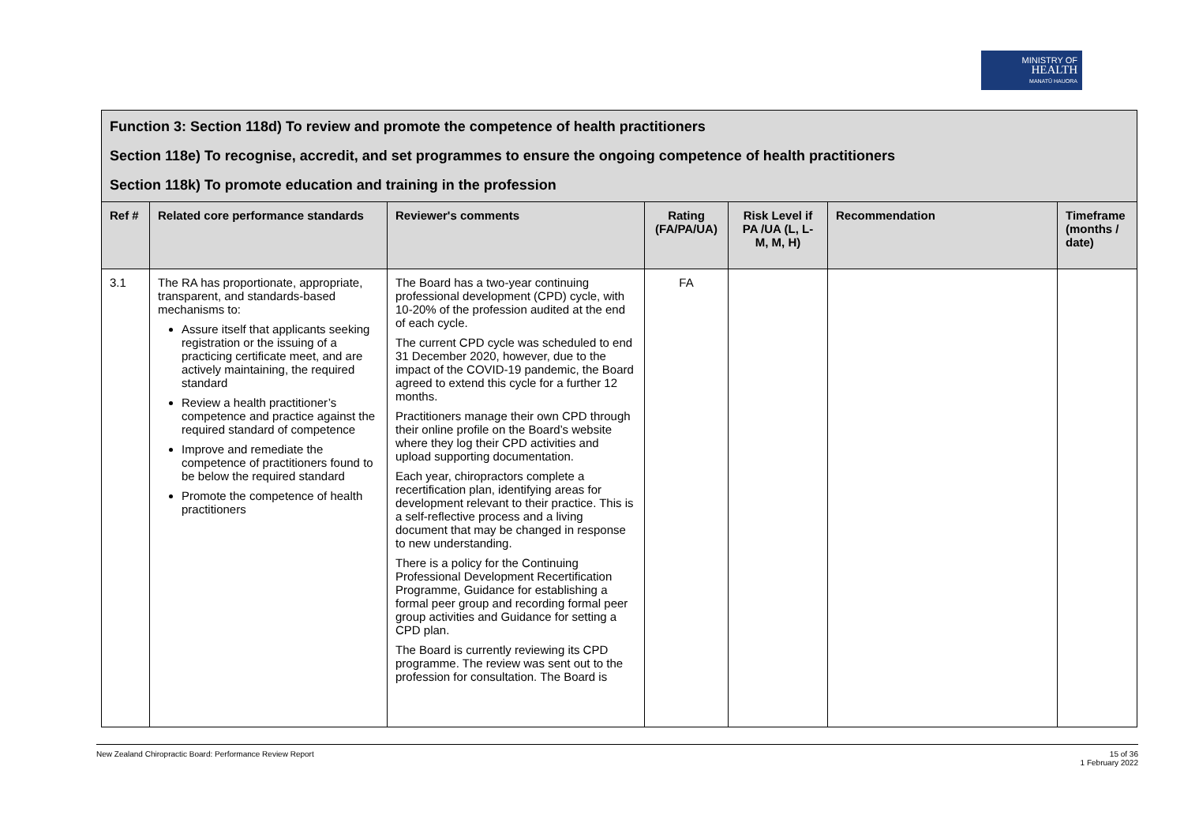MINISTRY OF
HEALTH
MANATŪ HAUORA
| Function 3: Section 118d) To review and promote the competence of health practitioners Section 118e) To recognise, accredit, and set programmes to ensure the ongoing competence of health practitioners Section 118k) To promote education and training in the profession | | | | | | |
| Ref # | Related core performance standards | Reviewer's comments | Rating (FA/PA/UA) | Risk Level if PA /UA (L, L-M, M, H) | Recommendation | Timeframe (months / date) |
| 3.1 | The RA has proportionate, appropriate, transparent, and standards-based mechanisms to: Assure itself that applicants seeking registration or the issuing of a practicing certificate meet, and are actively maintaining, the required standard Review a health practitioner’s competence and practice against the required standard of competence Improve and remediate the competence of practitioners found to be below the required standard Promote the competence of health practitioners | The Board has a two-year continuing professional development (CPD) cycle, with 10-20% of the profession audited at the end of each cycle. The current CPD cycle was scheduled to end 31 December 2020, however, due to the impact of the COVID-19 pandemic, the Board agreed to extend this cycle for a further 12 months. Practitioners manage their own CPD through their online profile on the Board’s website where they log their CPD activities and upload supporting documentation. Each year, chiropractors complete a recertification plan, identifying areas for development relevant to their practice. This is a self-reflective process and a living document that may be changed in response to new understanding. There is a policy for the Continuing Professional Development Recertification Programme, Guidance for establishing a formal peer group and recording formal peer group activities and Guidance for setting a CPD plan. The Board is currently reviewing its CPD programme. The review was sent out to the profession for consultation. The Board is | FA | | | |
New Zealand Chiropractic Board: Performance Review Report 15 of 36
1 February 2022